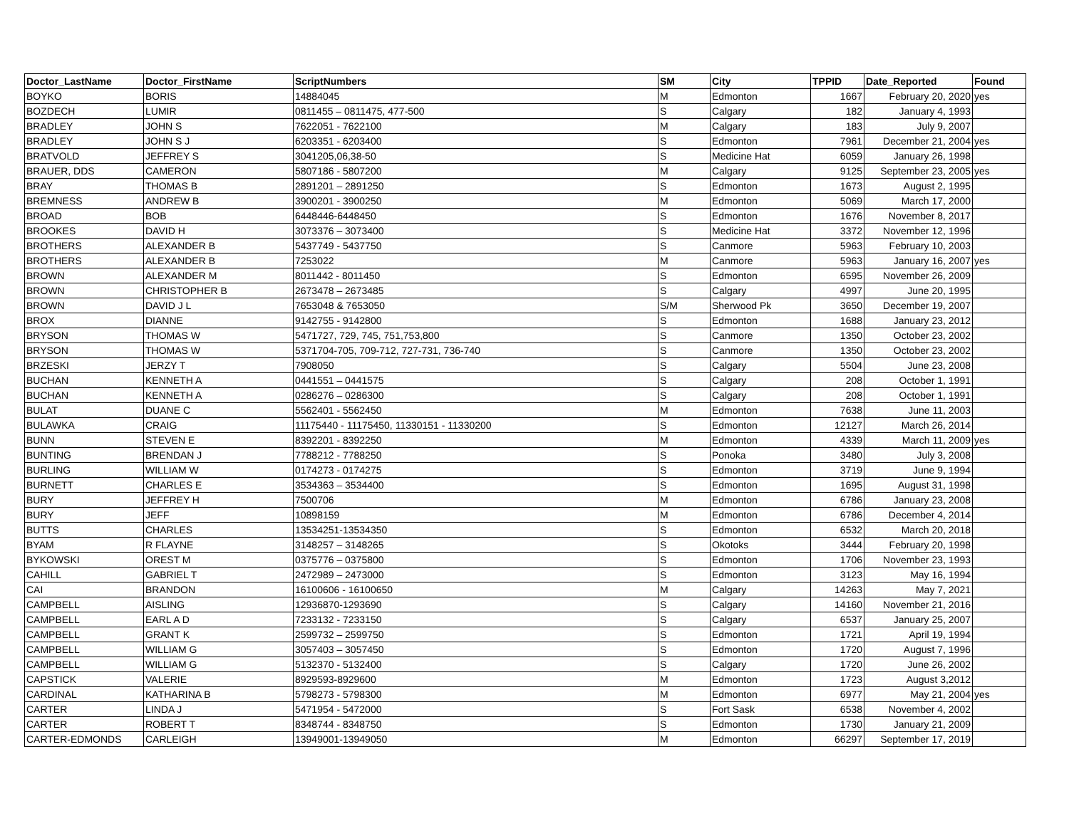| Doctor_LastName | Doctor_FirstName | ScriptNumbers | SM | City | TPPID | Date_Reported | Found |
| --- | --- | --- | --- | --- | --- | --- | --- |
| BOYKO | BORIS | 14884045 | M | Edmonton | 1667 | February 20, 2020 | yes |
| BOZDECH | LUMIR | 0811455 – 0811475, 477-500 | S | Calgary | 182 | January 4, 1993 | |
| BRADLEY | JOHN S | 7622051 - 7622100 | M | Calgary | 183 | July 9, 2007 | |
| BRADLEY | JOHN S J | 6203351 - 6203400 | S | Edmonton | 7961 | December 21, 2004 | yes |
| BRATVOLD | JEFFREY S | 3041205,06,38-50 | S | Medicine Hat | 6059 | January 26, 1998 | |
| BRAUER, DDS | CAMERON | 5807186 - 5807200 | M | Calgary | 9125 | September 23, 2005 | yes |
| BRAY | THOMAS B | 2891201 – 2891250 | S | Edmonton | 1673 | August 2, 1995 | |
| BREMNESS | ANDREW B | 3900201 - 3900250 | M | Edmonton | 5069 | March 17, 2000 | |
| BROAD | BOB | 6448446-6448450 | S | Edmonton | 1676 | November 8, 2017 | |
| BROOKES | DAVID H | 3073376 – 3073400 | S | Medicine Hat | 3372 | November 12, 1996 | |
| BROTHERS | ALEXANDER B | 5437749 - 5437750 | S | Canmore | 5963 | February 10, 2003 | |
| BROTHERS | ALEXANDER B | 7253022 | M | Canmore | 5963 | January 16, 2007 | yes |
| BROWN | ALEXANDER M | 8011442 - 8011450 | S | Edmonton | 6595 | November 26, 2009 | |
| BROWN | CHRISTOPHER B | 2673478 – 2673485 | S | Calgary | 4997 | June 20, 1995 | |
| BROWN | DAVID J L | 7653048 & 7653050 | S/M | Sherwood Pk | 3650 | December 19, 2007 | |
| BROX | DIANNE | 9142755 - 9142800 | S | Edmonton | 1688 | January 23, 2012 | |
| BRYSON | THOMAS W | 5471727, 729, 745, 751,753,800 | S | Canmore | 1350 | October 23, 2002 | |
| BRYSON | THOMAS W | 5371704-705, 709-712, 727-731, 736-740 | S | Canmore | 1350 | October 23, 2002 | |
| BRZESKI | JERZY T | 7908050 | S | Calgary | 5504 | June 23, 2008 | |
| BUCHAN | KENNETH A | 0441551 – 0441575 | S | Calgary | 208 | October 1, 1991 | |
| BUCHAN | KENNETH A | 0286276 – 0286300 | S | Calgary | 208 | October 1, 1991 | |
| BULAT | DUANE C | 5562401 - 5562450 | M | Edmonton | 7638 | June 11, 2003 | |
| BULAWKA | CRAIG | 11175440 - 11175450, 11330151 - 11330200 | S | Edmonton | 12127 | March 26, 2014 | |
| BUNN | STEVEN E | 8392201 - 8392250 | M | Edmonton | 4339 | March 11, 2009 | yes |
| BUNTING | BRENDAN J | 7788212 - 7788250 | S | Ponoka | 3480 | July 3, 2008 | |
| BURLING | WILLIAM W | 0174273 - 0174275 | S | Edmonton | 3719 | June 9, 1994 | |
| BURNETT | CHARLES E | 3534363 – 3534400 | S | Edmonton | 1695 | August 31, 1998 | |
| BURY | JEFFREY H | 7500706 | M | Edmonton | 6786 | January 23, 2008 | |
| BURY | JEFF | 10898159 | M | Edmonton | 6786 | December 4, 2014 | |
| BUTTS | CHARLES | 13534251-13534350 | S | Edmonton | 6532 | March 20, 2018 | |
| BYAM | R FLAYNE | 3148257 – 3148265 | S | Okotoks | 3444 | February 20, 1998 | |
| BYKOWSKI | OREST M | 0375776 – 0375800 | S | Edmonton | 1706 | November 23, 1993 | |
| CAHILL | GABRIEL T | 2472989 – 2473000 | S | Edmonton | 3123 | May 16, 1994 | |
| CAI | BRANDON | 16100606 - 16100650 | M | Calgary | 14263 | May 7, 2021 | |
| CAMPBELL | AISLING | 12936870-1293690 | S | Calgary | 14160 | November 21, 2016 | |
| CAMPBELL | EARL A D | 7233132 - 7233150 | S | Calgary | 6537 | January 25, 2007 | |
| CAMPBELL | GRANT K | 2599732 – 2599750 | S | Edmonton | 1721 | April 19, 1994 | |
| CAMPBELL | WILLIAM G | 3057403 – 3057450 | S | Edmonton | 1720 | August 7, 1996 | |
| CAMPBELL | WILLIAM G | 5132370 - 5132400 | S | Calgary | 1720 | June 26, 2002 | |
| CAPSTICK | VALERIE | 8929593-8929600 | M | Edmonton | 1723 | August 3,2012 | |
| CARDINAL | KATHARINA B | 5798273 - 5798300 | M | Edmonton | 6977 | May 21, 2004 | yes |
| CARTER | LINDA J | 5471954 - 5472000 | S | Fort Sask | 6538 | November 4, 2002 | |
| CARTER | ROBERT T | 8348744 - 8348750 | S | Edmonton | 1730 | January 21, 2009 | |
| CARTER-EDMONDS | CARLEIGH | 13949001-13949050 | M | Edmonton | 66297 | September 17, 2019 | |